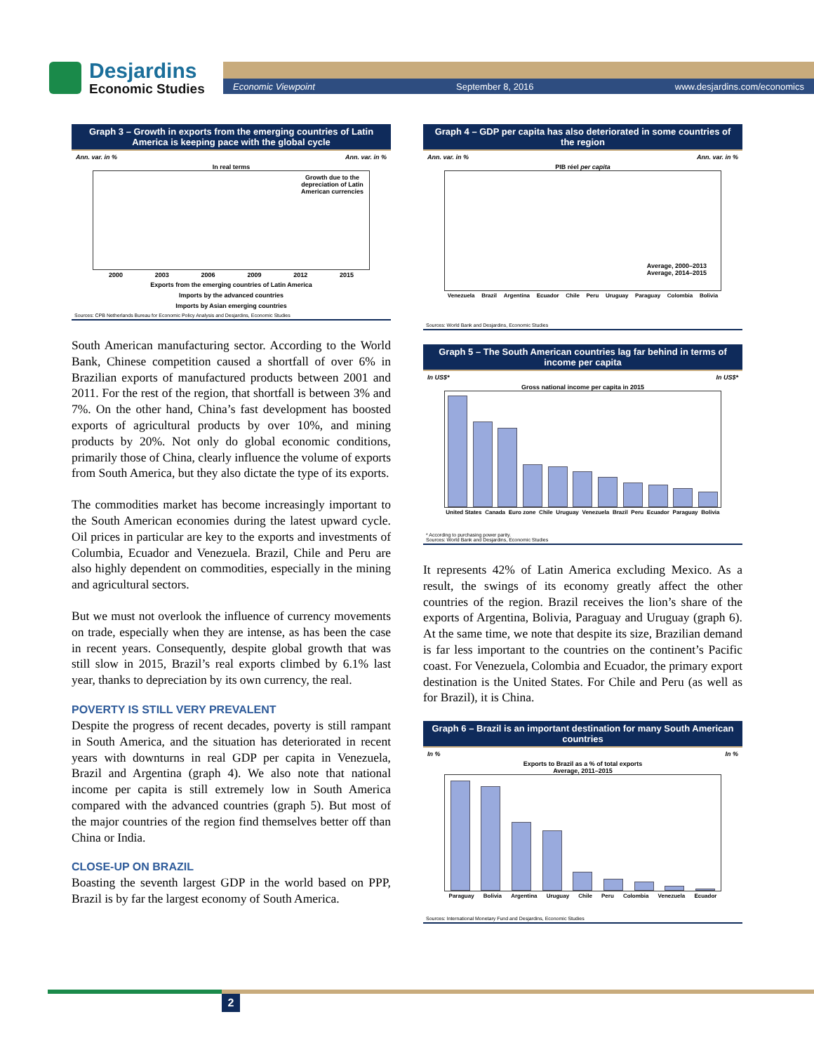Economic Viewpoint September 8, 2016 www.desjardins.com/economics
Desjardins
Economic Studies
Graph 3 – Growth in exports from the emerging countries of Latin America is keeping pace with the global cycle
Ann. var. in % Ann. var. in %
In real terms
Growth due to the
depreciation of Latin
American currencies
2000 2003 2006 2009 2012 2015
Exports from the emerging countries of Latin America
Imports by the advanced countries
Imports by Asian emerging countries
Sources: CPB Netherlands Bureau for Economic Policy Analysis and Desjardins, Economic Studies
South American manufacturing sector. According to the World Bank, Chinese competition caused a shortfall of over 6% in Brazilian exports of manufactured products between 2001 and 2011. For the rest of the region, that shortfall is between 3% and 7%. On the other hand, China’s fast development has boosted exports of agricultural products by over 10%, and mining products by 20%. Not only do global economic conditions, primarily those of China, clearly influence the volume of exports from South America, but they also dictate the type of its exports.
The commodities market has become increasingly important to the South American economies during the latest upward cycle. Oil prices in particular are key to the exports and investments of Columbia, Ecuador and Venezuela. Brazil, Chile and Peru are also highly dependent on commodities, especially in the mining and agricultural sectors.
But we must not overlook the influence of currency movements on trade, especially when they are intense, as has been the case in recent years. Consequently, despite global growth that was still slow in 2015, Brazil’s real exports climbed by 6.1% last year, thanks to depreciation by its own currency, the real.
POVERTY IS STILL VERY PREVALENT
Despite the progress of recent decades, poverty is still rampant in South America, and the situation has deteriorated in recent years with downturns in real GDP per capita in Venezuela, Brazil and Argentina (graph 4). We also note that national income per capita is still extremely low in South America compared with the advanced countries (graph 5). But most of the major countries of the region find themselves better off than China or India.
CLOSE-UP ON BRAZIL
Boasting the seventh largest GDP in the world based on PPP, Brazil is by far the largest economy of South America.
Graph 4 – GDP per capita has also deteriorated in some countries of the region
Ann. var. in % Ann. var. in %
PIB réel per capita
Average, 2000–2013
Average, 2014–2015
Venezuela Brazil Argentina Ecuador Chile Peru Uruguay Paraguay Colombia Bolivia
Sources: World Bank and Desjardins, Economic Studies
Graph 5 – The South American countries lag far behind in terms of income per capita
In US$* In US$*
Gross national income per capita in 2015
United States Canada Euro zone Chile Uruguay Venezuela Brazil Peru Ecuador Paraguay Bolivia
* According to purchasing power parity.
Sources: World Bank and Desjardins, Economic Studies
It represents 42% of Latin America excluding Mexico. As a result, the swings of its economy greatly affect the other countries of the region. Brazil receives the lion’s share of the exports of Argentina, Bolivia, Paraguay and Uruguay (graph 6). At the same time, we note that despite its size, Brazilian demand is far less important to the countries on the continent’s Pacific coast. For Venezuela, Colombia and Ecuador, the primary export destination is the United States. For Chile and Peru (as well as for Brazil), it is China.
Graph 6 – Brazil is an important destination for many South American countries
In % In %
Exports to Brazil as a % of total exports
Average, 2011–2015
Paraguay Bolivia Argentina Uruguay Chile Peru Colombia Venezuela Ecuador
Sources: International Monetary Fund and Desjardins, Economic Studies
2